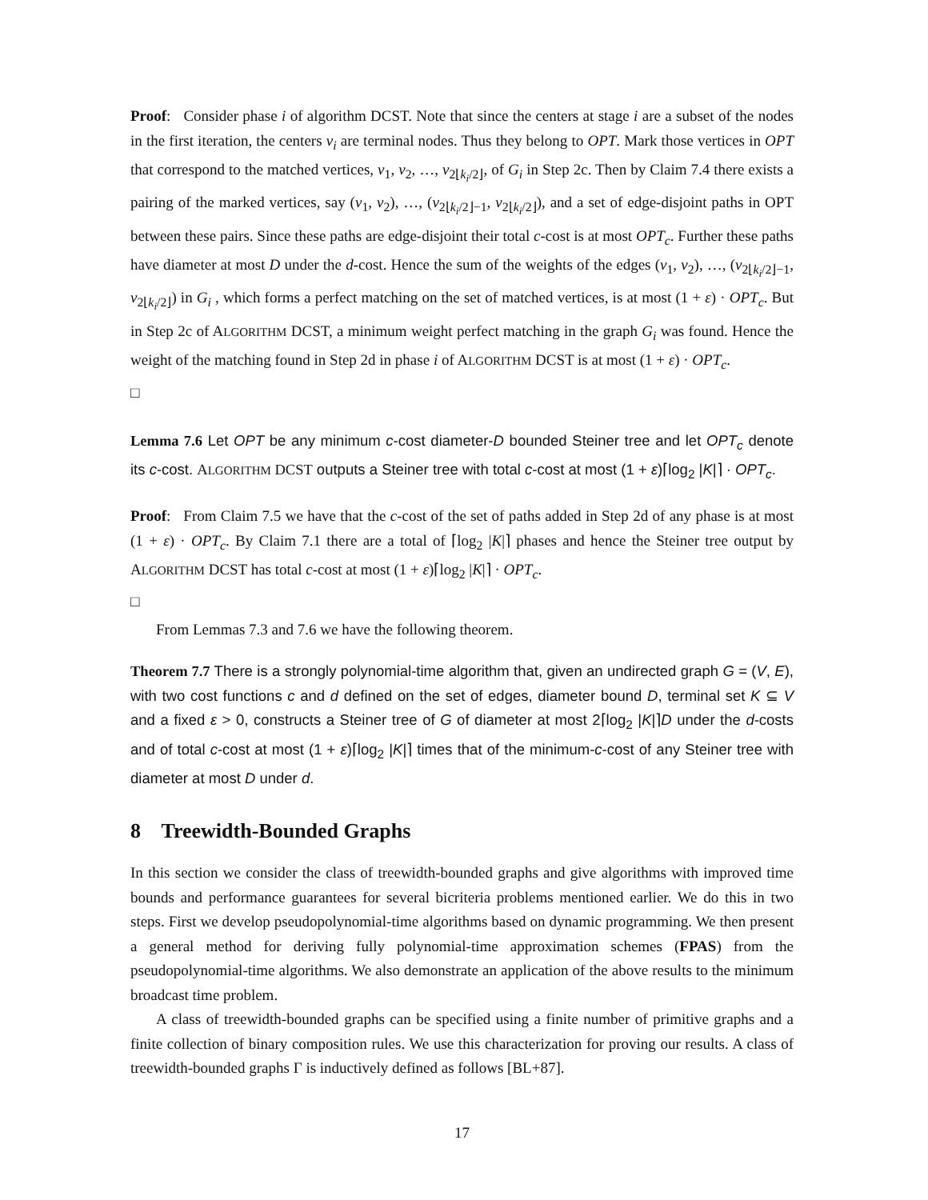Proof: Consider phase i of algorithm DCST. Note that since the centers at stage i are a subset of the nodes in the first iteration, the centers v<sub>i</sub> are terminal nodes. Thus they belong to OPT. Mark those vertices in OPT that correspond to the matched vertices, v<sub>1</sub>, v<sub>2</sub>, …, v<sub>2⌊k<sub>i</sub>/2⌋</sub>, of G<sub>i</sub> in Step 2c. Then by Claim 7.4 there exists a pairing of the marked vertices, say (v<sub>1</sub>, v<sub>2</sub>), …, (v<sub>2⌊k<sub>i</sub>/2⌋−1</sub>, v<sub>2⌊k<sub>i</sub>/2⌋</sub>), and a set of edge-disjoint paths in OPT between these pairs. Since these paths are edge-disjoint their total c-cost is at most OPT<sub>c</sub>. Further these paths have diameter at most D under the d-cost. Hence the sum of the weights of the edges (v<sub>1</sub>, v<sub>2</sub>), …, (v<sub>2⌊k<sub>i</sub>/2⌋−1</sub>, v<sub>2⌊k<sub>i</sub>/2⌋</sub>) in G<sub>i</sub> , which forms a perfect matching on the set of matched vertices, is at most (1 + ε) · OPT<sub>c</sub>. But in Step 2c of ALGORITHM DCST, a minimum weight perfect matching in the graph G<sub>i</sub> was found. Hence the weight of the matching found in Step 2d in phase i of ALGORITHM DCST is at most (1 + ε) · OPT<sub>c</sub>.
□
Lemma 7.6 Let OPT be any minimum c-cost diameter-D bounded Steiner tree and let OPT<sub>c</sub> denote its c-cost. ALGORITHM DCST outputs a Steiner tree with total c-cost at most (1 + ε)⌈log<sub>2</sub> |K|⌉ · OPT<sub>c</sub>.
Proof: From Claim 7.5 we have that the c-cost of the set of paths added in Step 2d of any phase is at most (1 + ε) · OPT<sub>c</sub>. By Claim 7.1 there are a total of ⌈log<sub>2</sub> |K|⌉ phases and hence the Steiner tree output by ALGORITHM DCST has total c-cost at most (1 + ε)⌈log<sub>2</sub> |K|⌉ · OPT<sub>c</sub>.
□
From Lemmas 7.3 and 7.6 we have the following theorem.
Theorem 7.7 There is a strongly polynomial-time algorithm that, given an undirected graph G = (V, E), with two cost functions c and d defined on the set of edges, diameter bound D, terminal set K ⊆ V and a fixed ε > 0, constructs a Steiner tree of G of diameter at most 2⌈log<sub>2</sub> |K|⌉D under the d-costs and of total c-cost at most (1 + ε)⌈log<sub>2</sub> |K|⌉ times that of the minimum-c-cost of any Steiner tree with diameter at most D under d.
8 Treewidth-Bounded Graphs
In this section we consider the class of treewidth-bounded graphs and give algorithms with improved time bounds and performance guarantees for several bicriteria problems mentioned earlier. We do this in two steps. First we develop pseudopolynomial-time algorithms based on dynamic programming. We then present a general method for deriving fully polynomial-time approximation schemes (FPAS) from the pseudopolynomial-time algorithms. We also demonstrate an application of the above results to the minimum broadcast time problem.
A class of treewidth-bounded graphs can be specified using a finite number of primitive graphs and a finite collection of binary composition rules. We use this characterization for proving our results. A class of treewidth-bounded graphs Γ is inductively defined as follows [BL+87].
17